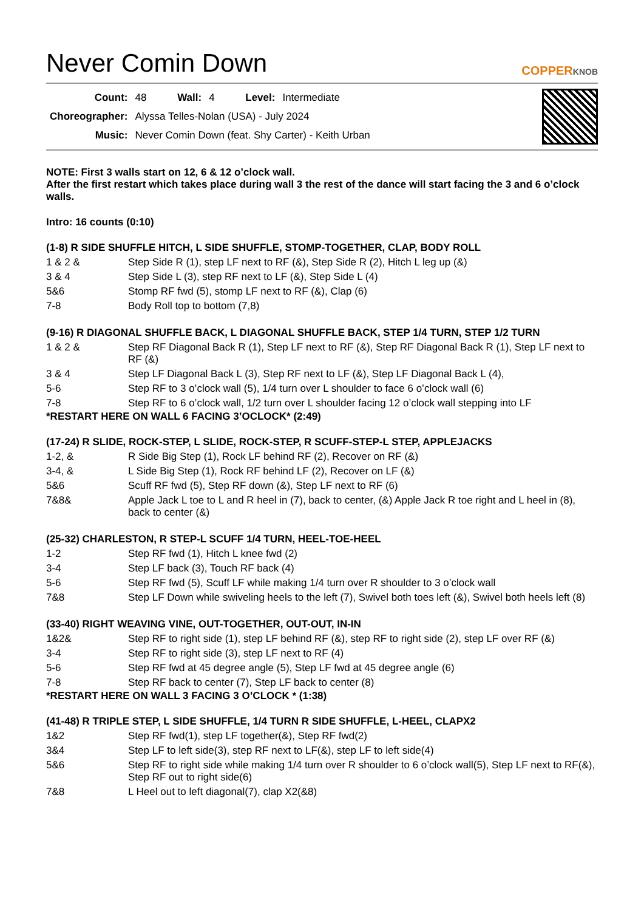Never Comin Down
COPPERKNOB
| Count: | 48 | Wall: | 4 | Level: | Intermediate |
| Choreographer: | Alyssa Telles-Nolan (USA) - July 2024 | | | | |
| Music: | Never Comin Down (feat. Shy Carter) - Keith Urban | | | | |
NOTE: First 3 walls start on 12, 6 & 12 o’clock wall.
After the first restart which takes place during wall 3 the rest of the dance will start facing the 3 and 6 o’clock walls.
Intro: 16 counts (0:10)
(1-8) R SIDE SHUFFLE HITCH, L SIDE SHUFFLE, STOMP-TOGETHER, CLAP, BODY ROLL
| 1 & 2 & | Step Side R (1), step LF next to RF (&), Step Side R (2), Hitch L leg up (&) |
| 3 & 4 | Step Side L (3), step RF next to LF (&), Step Side L (4) |
| 5&6 | Stomp RF fwd (5), stomp LF next to RF (&), Clap (6) |
| 7-8 | Body Roll top to bottom (7,8) |
(9-16) R DIAGONAL SHUFFLE BACK, L DIAGONAL SHUFFLE BACK, STEP 1/4 TURN, STEP 1/2 TURN
| 1 & 2 & | Step RF Diagonal Back R (1), Step LF next to RF (&), Step RF Diagonal Back R (1), Step LF next to RF (&) |
| 3 & 4 | Step LF Diagonal Back L (3), Step RF next to LF (&), Step LF Diagonal Back L (4), |
| 5-6 | Step RF to 3 o’clock wall (5), 1/4 turn over L shoulder to face 6 o’clock wall (6) |
| 7-8 | Step RF to 6 o’clock wall, 1/2 turn over L shoulder facing 12 o’clock wall stepping into LF |
*RESTART HERE ON WALL 6 FACING 3’OCLOCK* (2:49)
(17-24) R SLIDE, ROCK-STEP, L SLIDE, ROCK-STEP, R SCUFF-STEP-L STEP, APPLEJACKS
| 1-2, & | R Side Big Step (1), Rock LF behind RF (2), Recover on RF (&) |
| 3-4, & | L Side Big Step (1), Rock RF behind LF (2), Recover on LF (&) |
| 5&6 | Scuff RF fwd (5), Step RF down (&), Step LF next to RF (6) |
| 7&8& | Apple Jack L toe to L and R heel in (7), back to center, (&) Apple Jack R toe right and L heel in (8), back to center (&) |
(25-32) CHARLESTON, R STEP-L SCUFF 1/4 TURN, HEEL-TOE-HEEL
| 1-2 | Step RF fwd (1), Hitch L knee fwd (2) |
| 3-4 | Step LF back (3), Touch RF back (4) |
| 5-6 | Step RF fwd (5), Scuff LF while making 1/4 turn over R shoulder to 3 o’clock wall |
| 7&8 | Step LF Down while swiveling heels to the left (7), Swivel both toes left (&), Swivel both heels left (8) |
(33-40) RIGHT WEAVING VINE, OUT-TOGETHER, OUT-OUT, IN-IN
| 1&2& | Step RF to right side (1), step LF behind RF (&), step RF to right side (2), step LF over RF (&) |
| 3-4 | Step RF to right side (3), step LF next to RF (4) |
| 5-6 | Step RF fwd at 45 degree angle (5), Step LF fwd at 45 degree angle (6) |
| 7-8 | Step RF back to center (7), Step LF back to center (8) |
*RESTART HERE ON WALL 3 FACING 3 O’CLOCK * (1:38)
(41-48) R TRIPLE STEP, L SIDE SHUFFLE, 1/4 TURN R SIDE SHUFFLE, L-HEEL, CLAPX2
| 1&2 | Step RF fwd(1), step LF together(&), Step RF fwd(2) |
| 3&4 | Step LF to left side(3), step RF next to LF(&), step LF to left side(4) |
| 5&6 | Step RF to right side while making 1/4 turn over R shoulder to 6 o’clock wall(5), Step LF next to RF(&), Step RF out to right side(6) |
| 7&8 | L Heel out to left diagonal(7), clap X2(&8) |